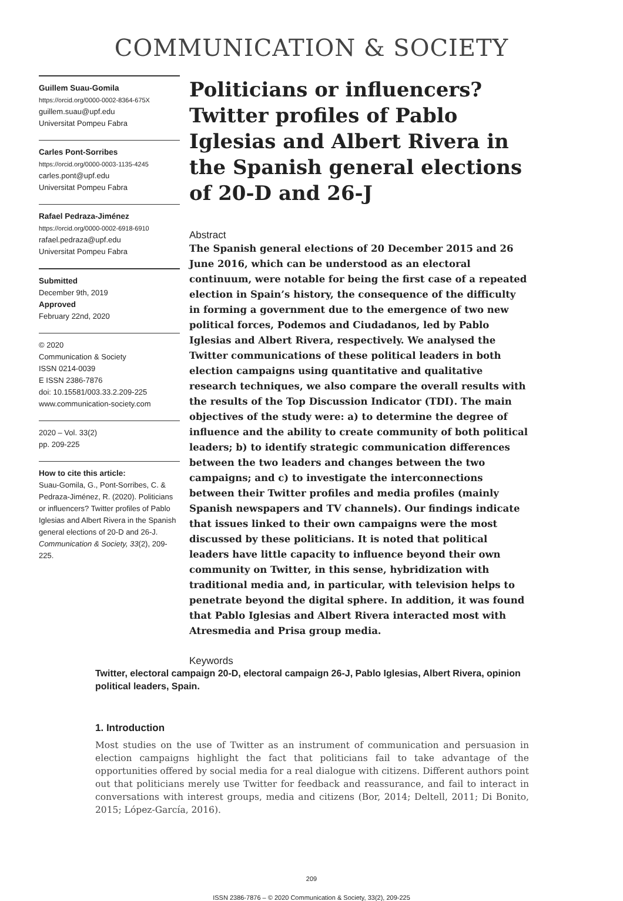COMMUNICATION & SOCIETY
Guillem Suau-Gomila
https://orcid.org/0000-0002-8364-675X
guillem.suau@upf.edu
Universitat Pompeu Fabra
Carles Pont-Sorribes
https://orcid.org/0000-0003-1135-4245
carles.pont@upf.edu
Universitat Pompeu Fabra
Rafael Pedraza-Jiménez
https://orcid.org/0000-0002-6918-6910
rafael.pedraza@upf.edu
Universitat Pompeu Fabra
Submitted
December 9th, 2019
Approved
February 22nd, 2020
© 2020
Communication & Society
ISSN 0214-0039
E ISSN 2386-7876
doi: 10.15581/003.33.2.209-225
www.communication-society.com
2020 – Vol. 33(2)
pp. 209-225
How to cite this article:
Suau-Gomila, G., Pont-Sorribes, C. & Pedraza-Jiménez, R. (2020). Politicians or influencers? Twitter profiles of Pablo Iglesias and Albert Rivera in the Spanish general elections of 20-D and 26-J. Communication & Society, 33(2), 209-225.
Politicians or influencers? Twitter profiles of Pablo Iglesias and Albert Rivera in the Spanish general elections of 20-D and 26-J
Abstract
The Spanish general elections of 20 December 2015 and 26 June 2016, which can be understood as an electoral continuum, were notable for being the first case of a repeated election in Spain’s history, the consequence of the difficulty in forming a government due to the emergence of two new political forces, Podemos and Ciudadanos, led by Pablo Iglesias and Albert Rivera, respectively. We analysed the Twitter communications of these political leaders in both election campaigns using quantitative and qualitative research techniques, we also compare the overall results with the results of the Top Discussion Indicator (TDI). The main objectives of the study were: a) to determine the degree of influence and the ability to create community of both political leaders; b) to identify strategic communication differences between the two leaders and changes between the two campaigns; and c) to investigate the interconnections between their Twitter profiles and media profiles (mainly Spanish newspapers and TV channels). Our findings indicate that issues linked to their own campaigns were the most discussed by these politicians. It is noted that political leaders have little capacity to influence beyond their own community on Twitter, in this sense, hybridization with traditional media and, in particular, with television helps to penetrate beyond the digital sphere. In addition, it was found that Pablo Iglesias and Albert Rivera interacted most with Atresmedia and Prisa group media.
Keywords
Twitter, electoral campaign 20-D, electoral campaign 26-J, Pablo Iglesias, Albert Rivera, opinion political leaders, Spain.
1. Introduction
Most studies on the use of Twitter as an instrument of communication and persuasion in election campaigns highlight the fact that politicians fail to take advantage of the opportunities offered by social media for a real dialogue with citizens. Different authors point out that politicians merely use Twitter for feedback and reassurance, and fail to interact in conversations with interest groups, media and citizens (Bor, 2014; Deltell, 2011; Di Bonito, 2015; López-García, 2016).
209
ISSN 2386-7876 – © 2020 Communication & Society, 33(2), 209-225